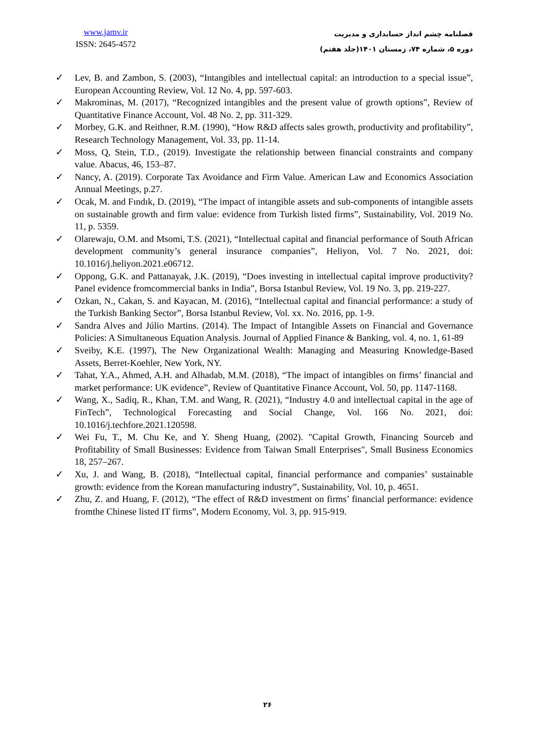www.jamv.ir
ISSN: 2645-4572
فصلنامه چشم انداز حسابداری و مدیریت
دوره ۵، شماره ۷۴، زمستان ۱۴۰۱(جلد هفتم)
✓ Lev, B. and Zambon, S. (2003), “Intangibles and intellectual capital: an introduction to a special issue”, European Accounting Review, Vol. 12 No. 4, pp. 597-603.
✓ Makrominas, M. (2017), “Recognized intangibles and the present value of growth options”, Review of Quantitative Finance Account, Vol. 48 No. 2, pp. 311-329.
✓ Morbey, G.K. and Reithner, R.M. (1990), “How R&D affects sales growth, productivity and profitability”, Research Technology Management, Vol. 33, pp. 11-14.
✓ Moss, Q, Stein, T.D., (2019). Investigate the relationship between financial constraints and company value. Abacus, 46, 153–87.
✓ Nancy, A. (2019). Corporate Tax Avoidance and Firm Value. American Law and Economics Association Annual Meetings, p.27.
✓ Ocak, M. and Fındık, D. (2019), “The impact of intangible assets and sub-components of intangible assets on sustainable growth and firm value: evidence from Turkish listed firms”, Sustainability, Vol. 2019 No. 11, p. 5359.
✓ Olarewaju, O.M. and Msomi, T.S. (2021), “Intellectual capital and financial performance of South African development community’s general insurance companies”, Heliyon, Vol. 7 No. 2021, doi: 10.1016/j.heliyon.2021.e06712.
✓ Oppong, G.K. and Pattanayak, J.K. (2019), “Does investing in intellectual capital improve productivity? Panel evidence fromcommercial banks in India”, Borsa Istanbul Review, Vol. 19 No. 3, pp. 219-227.
✓ Ozkan, N., Cakan, S. and Kayacan, M. (2016), “Intellectual capital and financial performance: a study of the Turkish Banking Sector”, Borsa Istanbul Review, Vol. xx. No. 2016, pp. 1-9.
✓ Sandra Alves and Júlio Martins. (2014). The Impact of Intangible Assets on Financial and Governance Policies: A Simultaneous Equation Analysis. Journal of Applied Finance & Banking, vol. 4, no. 1, 61-89
✓ Sveiby, K.E. (1997), The New Organizational Wealth: Managing and Measuring Knowledge-Based Assets, Berret-Koehler, New York, NY.
✓ Tahat, Y.A., Ahmed, A.H. and Alhadab, M.M. (2018), “The impact of intangibles on firms’ financial and market performance: UK evidence”, Review of Quantitative Finance Account, Vol. 50, pp. 1147-1168.
✓ Wang, X., Sadiq, R., Khan, T.M. and Wang, R. (2021), “Industry 4.0 and intellectual capital in the age of FinTech”, Technological Forecasting and Social Change, Vol. 166 No. 2021, doi: 10.1016/j.techfore.2021.120598.
✓ Wei Fu, T., M. Chu Ke, and Y. Sheng Huang, (2002). "Capital Growth, Financing Sourceb and Profitability of Small Businesses: Evidence from Taiwan Small Enterprises", Small Business Economics 18, 257–267.
✓ Xu, J. and Wang, B. (2018), “Intellectual capital, financial performance and companies’ sustainable growth: evidence from the Korean manufacturing industry”, Sustainability, Vol. 10, p. 4651.
✓ Zhu, Z. and Huang, F. (2012), “The effect of R&D investment on firms’ financial performance: evidence fromthe Chinese listed IT firms”, Modern Economy, Vol. 3, pp. 915-919.
۲۶